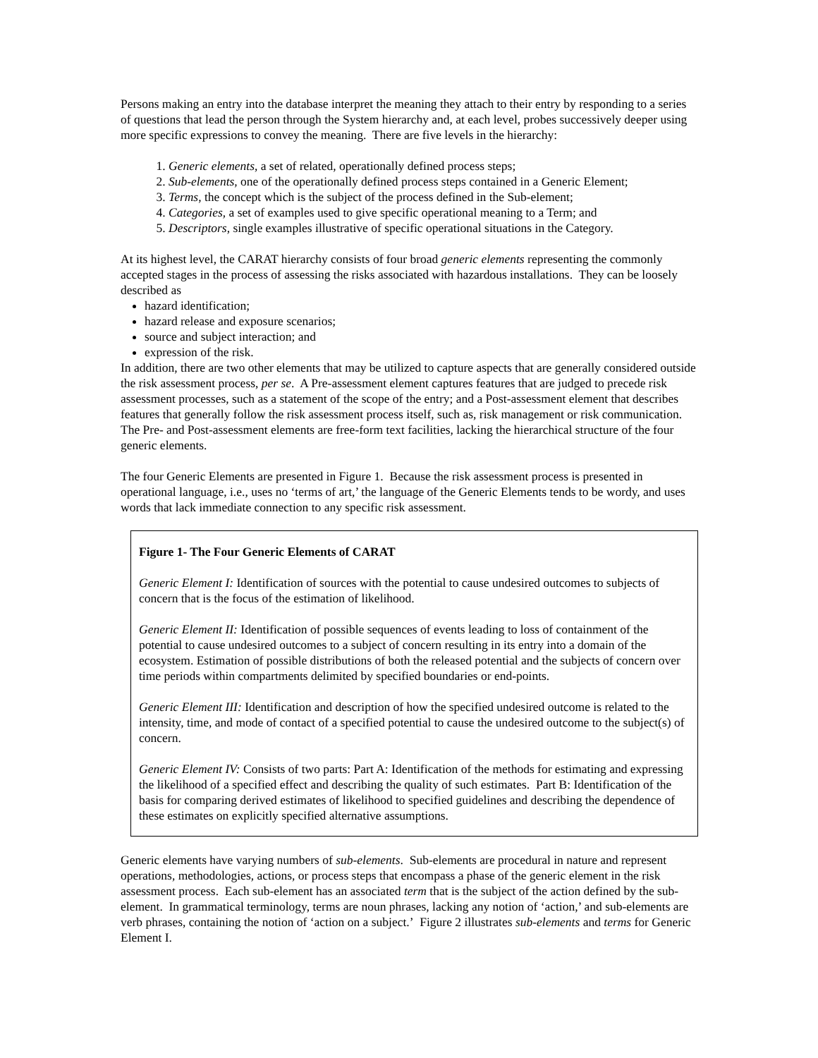Persons making an entry into the database interpret the meaning they attach to their entry by responding to a series of questions that lead the person through the System hierarchy and, at each level, probes successively deeper using more specific expressions to convey the meaning. There are five levels in the hierarchy:
1. Generic elements, a set of related, operationally defined process steps;
2. Sub-elements, one of the operationally defined process steps contained in a Generic Element;
3. Terms, the concept which is the subject of the process defined in the Sub-element;
4. Categories, a set of examples used to give specific operational meaning to a Term; and
5. Descriptors, single examples illustrative of specific operational situations in the Category.
At its highest level, the CARAT hierarchy consists of four broad generic elements representing the commonly accepted stages in the process of assessing the risks associated with hazardous installations. They can be loosely described as
hazard identification;
hazard release and exposure scenarios;
source and subject interaction; and
expression of the risk.
In addition, there are two other elements that may be utilized to capture aspects that are generally considered outside the risk assessment process, per se. A Pre-assessment element captures features that are judged to precede risk assessment processes, such as a statement of the scope of the entry; and a Post-assessment element that describes features that generally follow the risk assessment process itself, such as, risk management or risk communication. The Pre- and Post-assessment elements are free-form text facilities, lacking the hierarchical structure of the four generic elements.
The four Generic Elements are presented in Figure 1. Because the risk assessment process is presented in operational language, i.e., uses no ‘terms of art,’ the language of the Generic Elements tends to be wordy, and uses words that lack immediate connection to any specific risk assessment.
Figure 1- The Four Generic Elements of CARAT
Generic Element I: Identification of sources with the potential to cause undesired outcomes to subjects of concern that is the focus of the estimation of likelihood.
Generic Element II: Identification of possible sequences of events leading to loss of containment of the potential to cause undesired outcomes to a subject of concern resulting in its entry into a domain of the ecosystem. Estimation of possible distributions of both the released potential and the subjects of concern over time periods within compartments delimited by specified boundaries or end-points.
Generic Element III: Identification and description of how the specified undesired outcome is related to the intensity, time, and mode of contact of a specified potential to cause the undesired outcome to the subject(s) of concern.
Generic Element IV: Consists of two parts: Part A: Identification of the methods for estimating and expressing the likelihood of a specified effect and describing the quality of such estimates. Part B: Identification of the basis for comparing derived estimates of likelihood to specified guidelines and describing the dependence of these estimates on explicitly specified alternative assumptions.
Generic elements have varying numbers of sub-elements. Sub-elements are procedural in nature and represent operations, methodologies, actions, or process steps that encompass a phase of the generic element in the risk assessment process. Each sub-element has an associated term that is the subject of the action defined by the sub-element. In grammatical terminology, terms are noun phrases, lacking any notion of ‘action,’ and sub-elements are verb phrases, containing the notion of ‘action on a subject.’ Figure 2 illustrates sub-elements and terms for Generic Element I.